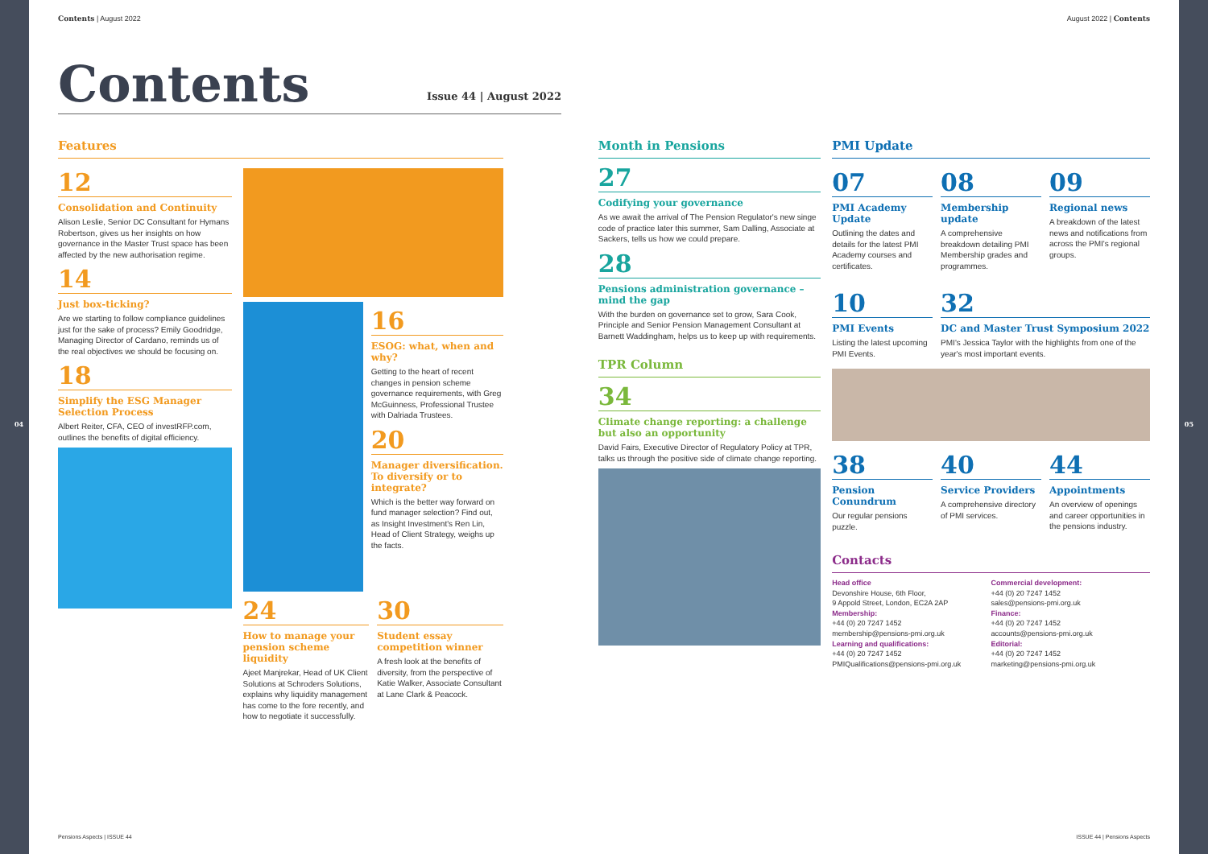04 05
Contents | August 2022 August 2022 | Contents
Contents
Issue 44 | August 2022
Features
12
Consolidation and Continuity
Alison Leslie, Senior DC Consultant for Hymans Robertson, gives us her insights on how governance in the Master Trust space has been affected by the new authorisation regime.
14
Just box-ticking?
Are we starting to follow compliance guidelines just for the sake of process? Emily Goodridge, Managing Director of Cardano, reminds us of the real objectives we should be focusing on.
18
Simplify the ESG Manager Selection Process
Albert Reiter, CFA, CEO of investRFP.com, outlines the benefits of digital efficiency.
16
ESOG: what, when and why?
Getting to the heart of recent changes in pension scheme governance requirements, with Greg McGuinness, Professional Trustee with Dalriada Trustees.
20
Manager diversification. To diversify or to integrate?
Which is the better way forward on fund manager selection? Find out, as Insight Investment's Ren Lin, Head of Client Strategy, weighs up the facts.
24
How to manage your pension scheme liquidity
Ajeet Manjrekar, Head of UK Client Solutions at Schroders Solutions, explains why liquidity management has come to the fore recently, and how to negotiate it successfully.
30
Student essay competition winner
A fresh look at the benefits of diversity, from the perspective of Katie Walker, Associate Consultant at Lane Clark & Peacock.
Month in Pensions
27
Codifying your governance
As we await the arrival of The Pension Regulator's new singe code of practice later this summer, Sam Dalling, Associate at Sackers, tells us how we could prepare.
28
Pensions administration governance – mind the gap
With the burden on governance set to grow, Sara Cook, Principle and Senior Pension Management Consultant at Barnett Waddingham, helps us to keep up with requirements.
TPR Column
34
Climate change reporting: a challenge but also an opportunity
David Fairs, Executive Director of Regulatory Policy at TPR, talks us through the positive side of climate change reporting.
PMI Update
07
PMI Academy Update
Outlining the dates and details for the latest PMI Academy courses and certificates.
08
Membership update
A comprehensive breakdown detailing PMI Membership grades and programmes.
09
Regional news
A breakdown of the latest news and notifications from across the PMI's regional groups.
10
PMI Events
Listing the latest upcoming PMI Events.
32
DC and Master Trust Symposium 2022
PMI's Jessica Taylor with the highlights from one of the year's most important events.
38
Pension Conundrum
Our regular pensions puzzle.
40
Service Providers
A comprehensive directory of PMI services.
44
Appointments
An overview of openings and career opportunities in the pensions industry.
Contacts
Head office
Devonshire House, 6th Floor,
9 Appold Street, London, EC2A 2AP
Membership:
+44 (0) 20 7247 1452
membership@pensions-pmi.org.uk
Learning and qualifications:
+44 (0) 20 7247 1452
PMIQualifications@pensions-pmi.org.uk
Commercial development:
+44 (0) 20 7247 1452
sales@pensions-pmi.org.uk
Finance:
+44 (0) 20 7247 1452
accounts@pensions-pmi.org.uk
Editorial:
+44 (0) 20 7247 1452
marketing@pensions-pmi.org.uk
Pensions Aspects | ISSUE 44 ISSUE 44 | Pensions Aspects